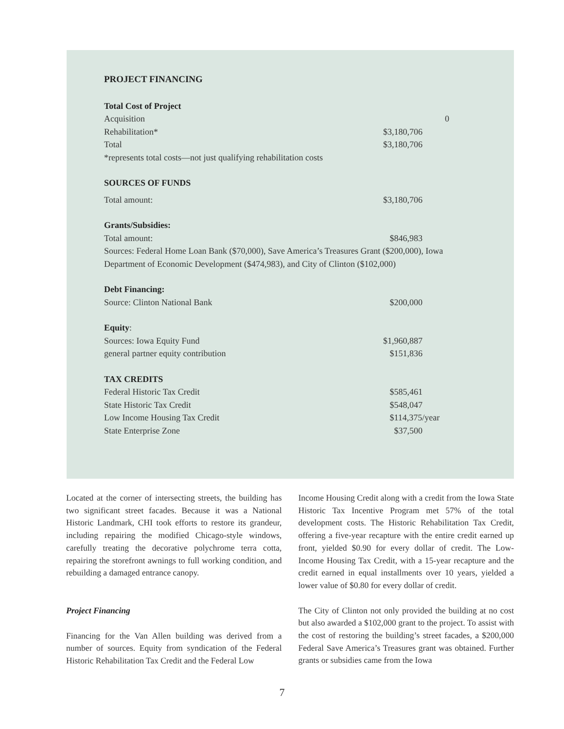PROJECT FINANCING
| Total Cost of Project | |
| Acquisition | 0 |
| Rehabilitation* | $3,180,706 |
| Total | $3,180,706 |
| *represents total costs—not just qualifying rehabilitation costs | |
| SOURCES OF FUNDS | |
| Total amount: | $3,180,706 |
| Grants/Subsidies: | |
| Total amount: | $846,983 |
| Sources: Federal Home Loan Bank ($70,000), Save America’s Treasures Grant ($200,000), Iowa Department of Economic Development ($474,983), and City of Clinton ($102,000) | |
| Debt Financing: | |
| Source: Clinton National Bank | $200,000 |
| Equity : | |
| Sources: Iowa Equity Fund | $1,960,887 |
| general partner equity contribution | $151,836 |
| TAX CREDITS | |
| Federal Historic Tax Credit | $585,461 |
| State Historic Tax Credit | $548,047 |
| Low Income Housing Tax Credit | $114,375/year |
| State Enterprise Zone | $37,500 |
Located at the corner of intersecting streets, the building has two significant street facades. Because it was a National Historic Landmark, CHI took efforts to restore its grandeur, including repairing the modified Chicago-style windows, carefully treating the decorative polychrome terra cotta, repairing the storefront awnings to full working condition, and rebuilding a damaged entrance canopy.
Project Financing
Financing for the Van Allen building was derived from a number of sources. Equity from syndication of the Federal Historic Rehabilitation Tax Credit and the Federal Low
Income Housing Credit along with a credit from the Iowa State Historic Tax Incentive Program met 57% of the total development costs. The Historic Rehabilitation Tax Credit, offering a five-year recapture with the entire credit earned up front, yielded $0.90 for every dollar of credit. The Low-Income Housing Tax Credit, with a 15-year recapture and the credit earned in equal installments over 10 years, yielded a lower value of $0.80 for every dollar of credit.
The City of Clinton not only provided the building at no cost but also awarded a $102,000 grant to the project. To assist with the cost of restoring the building’s street facades, a $200,000 Federal Save America’s Treasures grant was obtained. Further grants or subsidies came from the Iowa
7